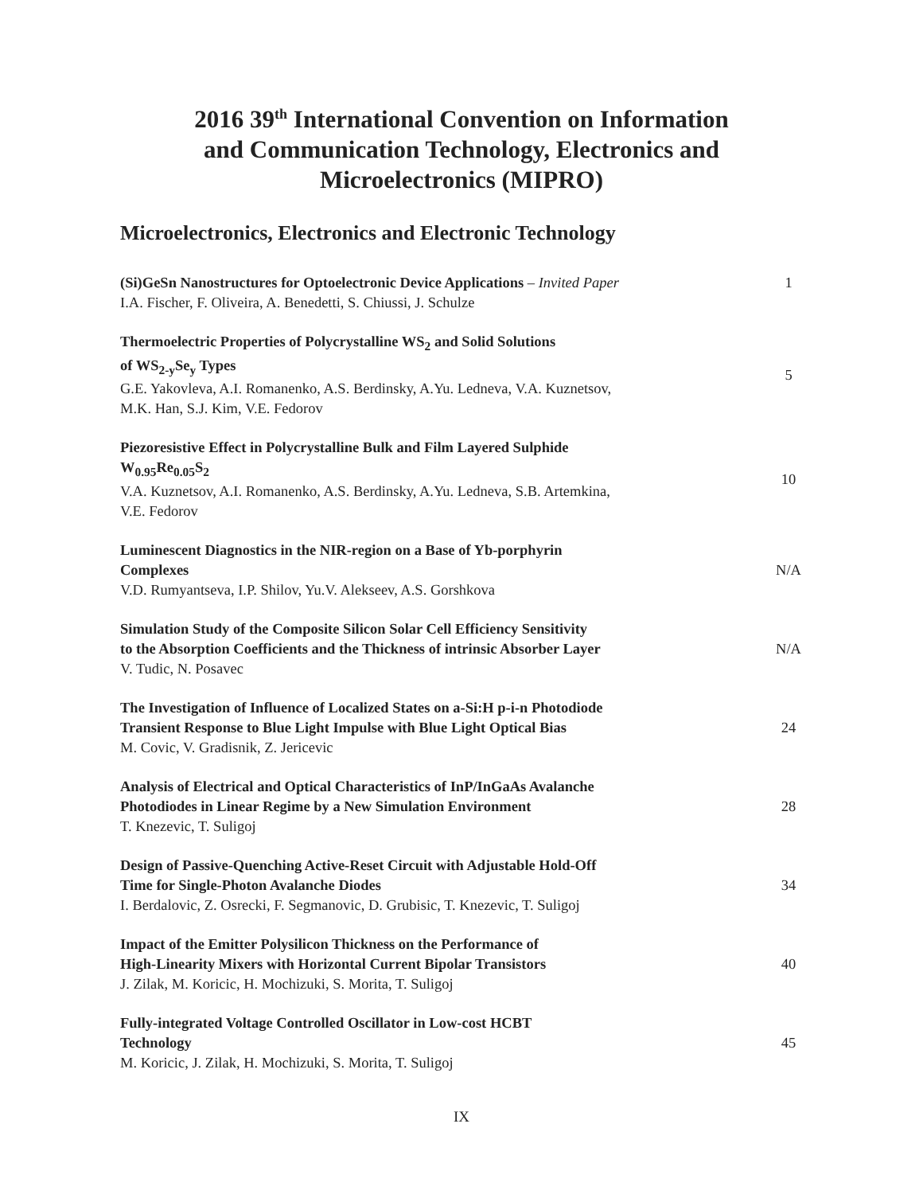2016 39<sup>th</sup> International Convention on Information
and Communication Technology, Electronics and
Microelectronics (MIPRO)
Microelectronics, Electronics and Electronic Technology
(Si)GeSn Nanostructures for Optoelectronic Device Applications – Invited Paper
I.A. Fischer, F. Oliveira, A. Benedetti, S. Chiussi, J. Schulze
1
Thermoelectric Properties of Polycrystalline WS<sub>2</sub> and Solid Solutions
of WS<sub>2-y</sub>Se<sub>y</sub> Types
G.E. Yakovleva, A.I. Romanenko, A.S. Berdinsky, A.Yu. Ledneva, V.A. Kuznetsov,
M.K. Han, S.J. Kim, V.E. Fedorov
5
Piezoresistive Effect in Polycrystalline Bulk and Film Layered Sulphide
W<sub>0.95</sub>Re<sub>0.05</sub>S<sub>2</sub>
V.A. Kuznetsov, A.I. Romanenko, A.S. Berdinsky, A.Yu. Ledneva, S.B. Artemkina,
V.E. Fedorov
10
Luminescent Diagnostics in the NIR-region on a Base of Yb-porphyrin
Complexes
V.D. Rumyantseva, I.P. Shilov, Yu.V. Alekseev, A.S. Gorshkova
N/A
Simulation Study of the Composite Silicon Solar Cell Efficiency Sensitivity
to the Absorption Coefficients and the Thickness of intrinsic Absorber Layer
V. Tudic, N. Posavec
N/A
The Investigation of Influence of Localized States on a-Si:H p-i-n Photodiode
Transient Response to Blue Light Impulse with Blue Light Optical Bias
M. Covic, V. Gradisnik, Z. Jericevic
24
Analysis of Electrical and Optical Characteristics of InP/InGaAs Avalanche
Photodiodes in Linear Regime by a New Simulation Environment
T. Knezevic, T. Suligoj
28
Design of Passive-Quenching Active-Reset Circuit with Adjustable Hold-Off
Time for Single-Photon Avalanche Diodes
I. Berdalovic, Z. Osrecki, F. Segmanovic, D. Grubisic, T. Knezevic, T. Suligoj
34
Impact of the Emitter Polysilicon Thickness on the Performance of
High-Linearity Mixers with Horizontal Current Bipolar Transistors
J. Zilak, M. Koricic, H. Mochizuki, S. Morita, T. Suligoj
40
Fully-integrated Voltage Controlled Oscillator in Low-cost HCBT
Technology
M. Koricic, J. Zilak, H. Mochizuki, S. Morita, T. Suligoj
45
IX